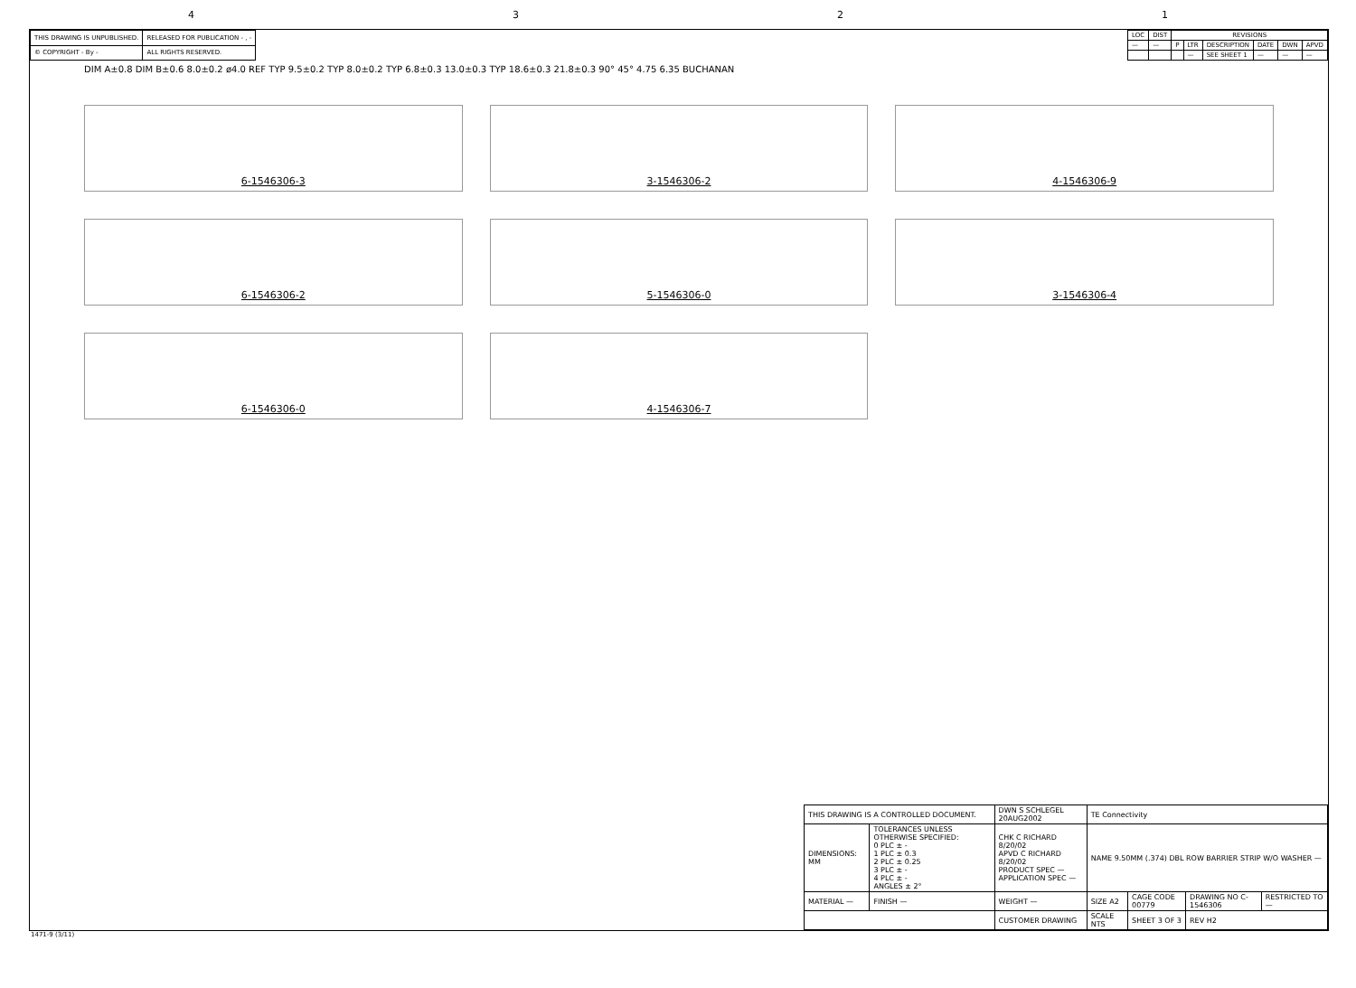4321
| THIS DRAWING IS UNPUBLISHED. | RELEASED FOR PUBLICATION - , - |
| © COPYRIGHT - By - | ALL RIGHTS RESERVED. |
| LOC | DIST | REVISIONS | | | | | |
| --- | --- | --- | --- | --- | --- | --- | --- |
| — | — | P | LTR | DESCRIPTION | DATE | DWN | APVD |
| | | | — | SEE SHEET 1 | — | — | — |
DIM A±0.8 DIM B±0.6 8.0±0.2 ø4.0 REF TYP 9.5±0.2 TYP 8.0±0.2 TYP 6.8±0.3 13.0±0.3 TYP 18.6±0.3 21.8±0.3 90° 45° 4.75 6.35 BUCHANAN
6-1546306-3
3-1546306-2
4-1546306-9
6-1546306-2
5-1546306-0
3-1546306-4
6-1546306-0
4-1546306-7
| THIS DRAWING IS A CONTROLLED DOCUMENT. | | DWN S SCHLEGEL 20AUG2002 | TE Connectivity | | | |
| DIMENSIONS: MM | TOLERANCES UNLESS OTHERWISE SPECIFIED: 0 PLC ± - 1 PLC ± 0.3 2 PLC ± 0.25 3 PLC ± - 4 PLC ± - ANGLES ± 2° | CHK C RICHARD 8/20/02 APVD C RICHARD 8/20/02 PRODUCT SPEC — APPLICATION SPEC — | NAME 9.50MM (.374) DBL ROW BARRIER STRIP W/O WASHER — | | | |
| MATERIAL — | FINISH — | WEIGHT — | SIZE A2 | CAGE CODE 00779 | DRAWING NO C-1546306 | RESTRICTED TO — |
| | | CUSTOMER DRAWING | SCALE NTS | SHEET 3 OF 3 | REV H2 | |
1471-9 (3/11)